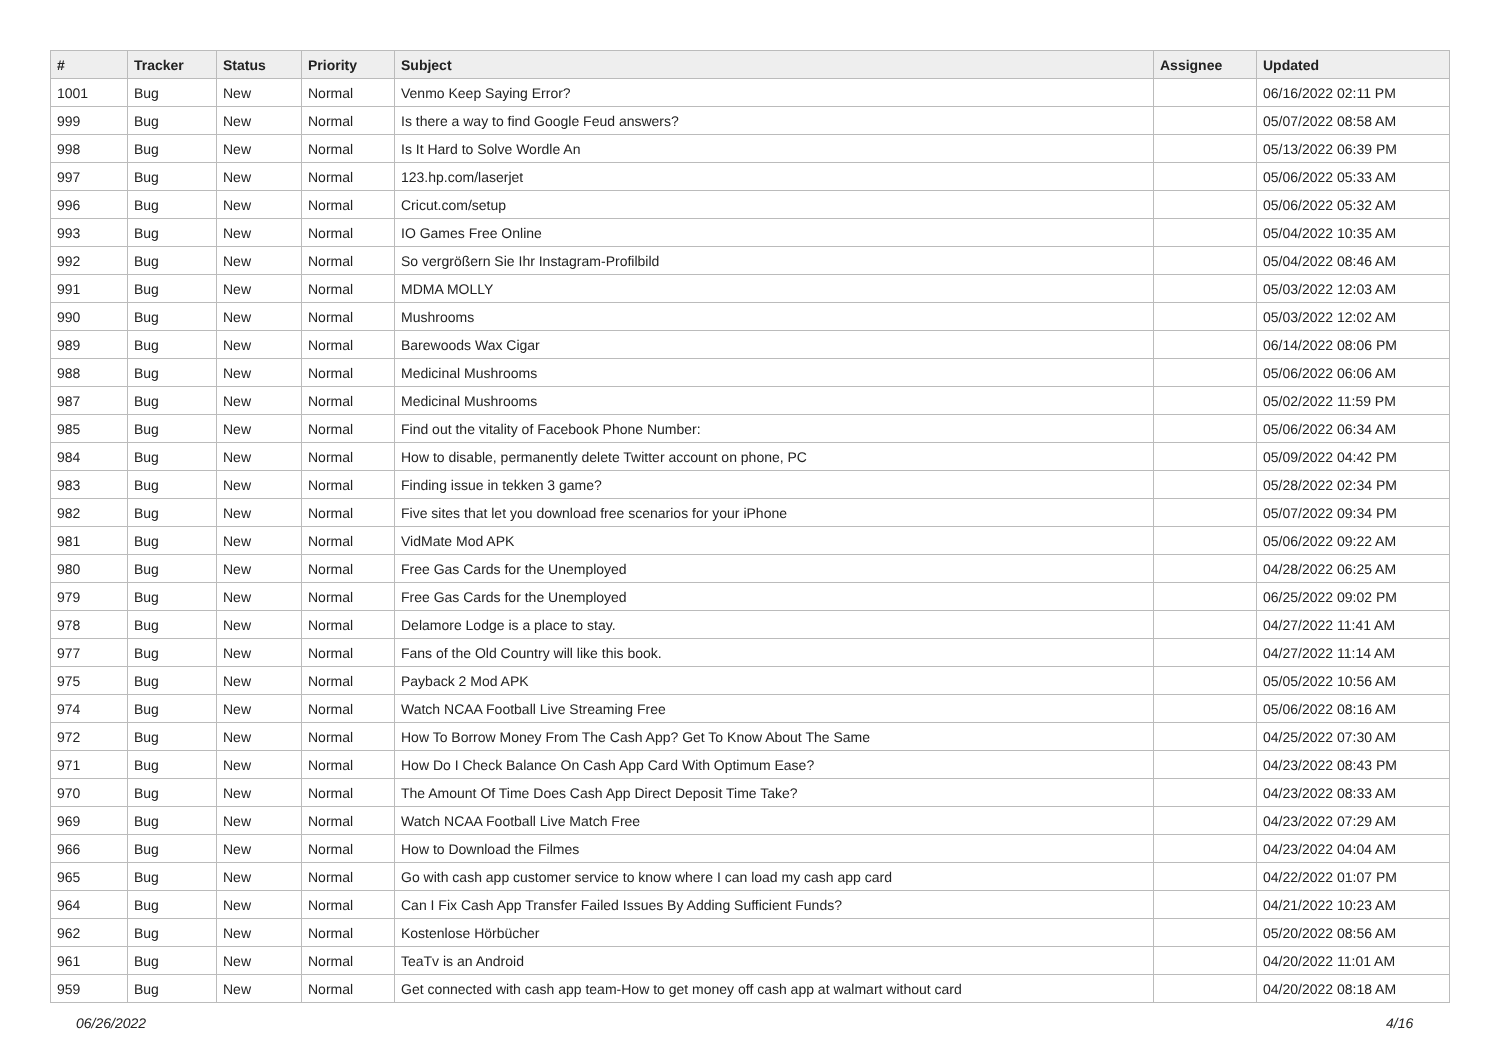| # | Tracker | Status | Priority | Subject | Assignee | Updated |
| --- | --- | --- | --- | --- | --- | --- |
| 1001 | Bug | New | Normal | Venmo Keep Saying Error? | | 06/16/2022 02:11 PM |
| 999 | Bug | New | Normal | Is there a way to find Google Feud answers? | | 05/07/2022 08:58 AM |
| 998 | Bug | New | Normal | Is It Hard to Solve Wordle An | | 05/13/2022 06:39 PM |
| 997 | Bug | New | Normal | 123.hp.com/laserjet | | 05/06/2022 05:33 AM |
| 996 | Bug | New | Normal | Cricut.com/setup | | 05/06/2022 05:32 AM |
| 993 | Bug | New | Normal | IO Games Free Online | | 05/04/2022 10:35 AM |
| 992 | Bug | New | Normal | So vergrößern Sie Ihr Instagram-Profilbild | | 05/04/2022 08:46 AM |
| 991 | Bug | New | Normal | MDMA MOLLY | | 05/03/2022 12:03 AM |
| 990 | Bug | New | Normal | Mushrooms | | 05/03/2022 12:02 AM |
| 989 | Bug | New | Normal | Barewoods Wax Cigar | | 06/14/2022 08:06 PM |
| 988 | Bug | New | Normal | Medicinal Mushrooms | | 05/06/2022 06:06 AM |
| 987 | Bug | New | Normal | Medicinal Mushrooms | | 05/02/2022 11:59 PM |
| 985 | Bug | New | Normal | Find out the vitality of Facebook Phone Number: | | 05/06/2022 06:34 AM |
| 984 | Bug | New | Normal | How to disable, permanently delete Twitter account on phone, PC | | 05/09/2022 04:42 PM |
| 983 | Bug | New | Normal | Finding issue in tekken 3 game? | | 05/28/2022 02:34 PM |
| 982 | Bug | New | Normal | Five sites that let you download free scenarios for your iPhone | | 05/07/2022 09:34 PM |
| 981 | Bug | New | Normal | VidMate Mod APK | | 05/06/2022 09:22 AM |
| 980 | Bug | New | Normal | Free Gas Cards for the Unemployed | | 04/28/2022 06:25 AM |
| 979 | Bug | New | Normal | Free Gas Cards for the Unemployed | | 06/25/2022 09:02 PM |
| 978 | Bug | New | Normal | Delamore Lodge is a place to stay. | | 04/27/2022 11:41 AM |
| 977 | Bug | New | Normal | Fans of the Old Country will like this book. | | 04/27/2022 11:14 AM |
| 975 | Bug | New | Normal | Payback 2 Mod APK | | 05/05/2022 10:56 AM |
| 974 | Bug | New | Normal | Watch NCAA Football Live Streaming Free | | 05/06/2022 08:16 AM |
| 972 | Bug | New | Normal | How To Borrow Money From The Cash App? Get To Know About The Same | | 04/25/2022 07:30 AM |
| 971 | Bug | New | Normal | How Do I Check Balance On Cash App Card With Optimum Ease? | | 04/23/2022 08:43 PM |
| 970 | Bug | New | Normal | The Amount Of Time Does Cash App Direct Deposit Time Take? | | 04/23/2022 08:33 AM |
| 969 | Bug | New | Normal | Watch NCAA Football Live Match Free | | 04/23/2022 07:29 AM |
| 966 | Bug | New | Normal | How to Download the Filmes | | 04/23/2022 04:04 AM |
| 965 | Bug | New | Normal | Go with cash app customer service to know where I can load my cash app card | | 04/22/2022 01:07 PM |
| 964 | Bug | New | Normal | Can I Fix Cash App Transfer Failed Issues By Adding Sufficient Funds? | | 04/21/2022 10:23 AM |
| 962 | Bug | New | Normal | Kostenlose Hörbücher | | 05/20/2022 08:56 AM |
| 961 | Bug | New | Normal | TeaTv is an Android | | 04/20/2022 11:01 AM |
| 959 | Bug | New | Normal | Get connected with cash app team-How to get money off cash app at walmart without card | | 04/20/2022 08:18 AM |
06/26/2022 4/16